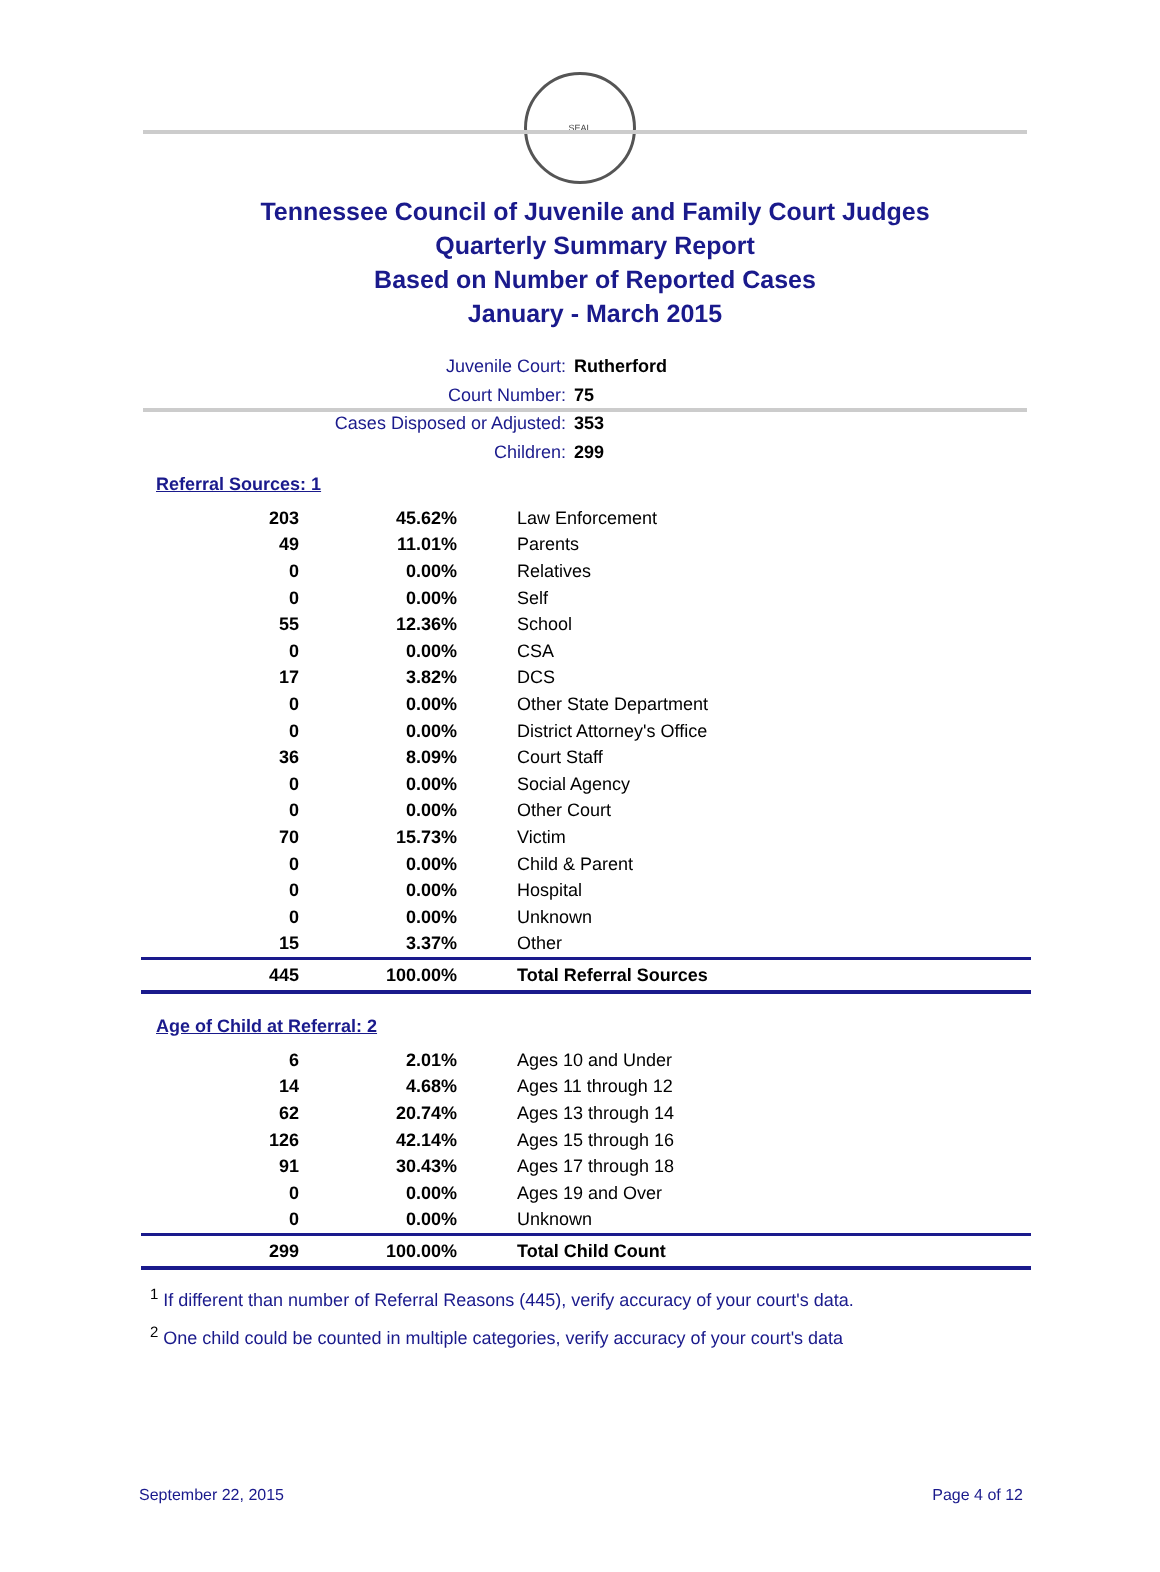SEAL
Tennessee Council of Juvenile and Family Court Judges
Quarterly Summary Report
Based on Number of Reported Cases
January - March 2015
Juvenile Court: Rutherford
Court Number: 75
Cases Disposed or Adjusted: 353
Children: 299
Referral Sources: 1
| 203 | 45.62% | Law Enforcement |
| 49 | 11.01% | Parents |
| 0 | 0.00% | Relatives |
| 0 | 0.00% | Self |
| 55 | 12.36% | School |
| 0 | 0.00% | CSA |
| 17 | 3.82% | DCS |
| 0 | 0.00% | Other State Department |
| 0 | 0.00% | District Attorney's Office |
| 36 | 8.09% | Court Staff |
| 0 | 0.00% | Social Agency |
| 0 | 0.00% | Other Court |
| 70 | 15.73% | Victim |
| 0 | 0.00% | Child & Parent |
| 0 | 0.00% | Hospital |
| 0 | 0.00% | Unknown |
| 15 | 3.37% | Other |
| 445 | 100.00% | Total Referral Sources |
Age of Child at Referral: 2
| 6 | 2.01% | Ages 10 and Under |
| 14 | 4.68% | Ages 11 through 12 |
| 62 | 20.74% | Ages 13 through 14 |
| 126 | 42.14% | Ages 15 through 16 |
| 91 | 30.43% | Ages 17 through 18 |
| 0 | 0.00% | Ages 19 and Over |
| 0 | 0.00% | Unknown |
| 299 | 100.00% | Total Child Count |
<sup>1</sup> If different than number of Referral Reasons (445), verify accuracy of your court's data.
<sup>2</sup> One child could be counted in multiple categories, verify accuracy of your court's data
September 22, 2015 Page 4 of 12